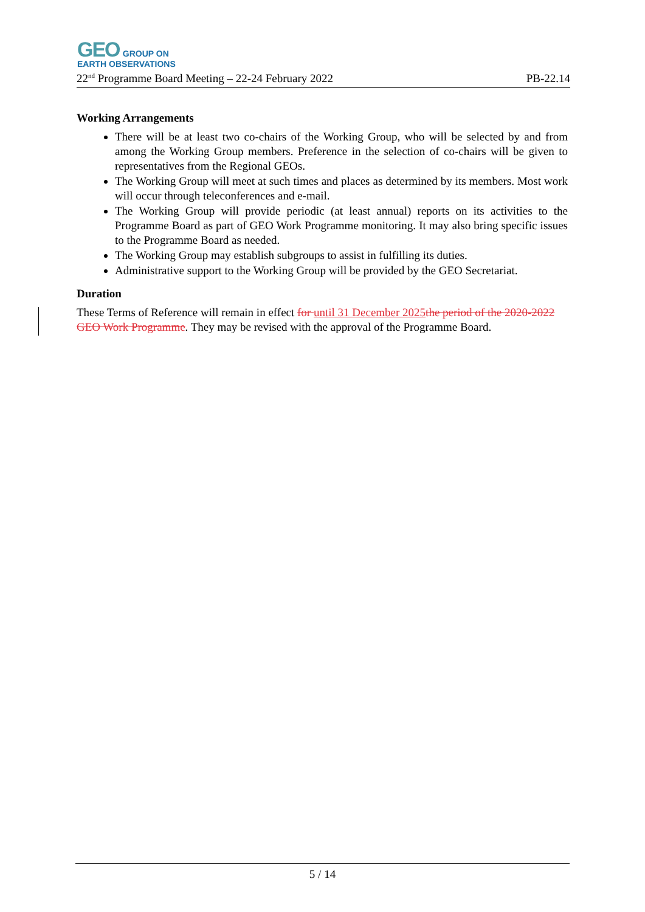GEO GROUP ON
EARTH OBSERVATIONS
22<sup>nd</sup> Programme Board Meeting – 22-24 February 2022 PB-22.14
Working Arrangements
There will be at least two co-chairs of the Working Group, who will be selected by and from among the Working Group members. Preference in the selection of co-chairs will be given to representatives from the Regional GEOs.
The Working Group will meet at such times and places as determined by its members. Most work will occur through teleconferences and e-mail.
The Working Group will provide periodic (at least annual) reports on its activities to the Programme Board as part of GEO Work Programme monitoring. It may also bring specific issues to the Programme Board as needed.
The Working Group may establish subgroups to assist in fulfilling its duties.
Administrative support to the Working Group will be provided by the GEO Secretariat.
Duration
These Terms of Reference will remain in effect for until 31 December 2025 the period of the 2020-2022 GEO Work Programme. They may be revised with the approval of the Programme Board.
5 / 14